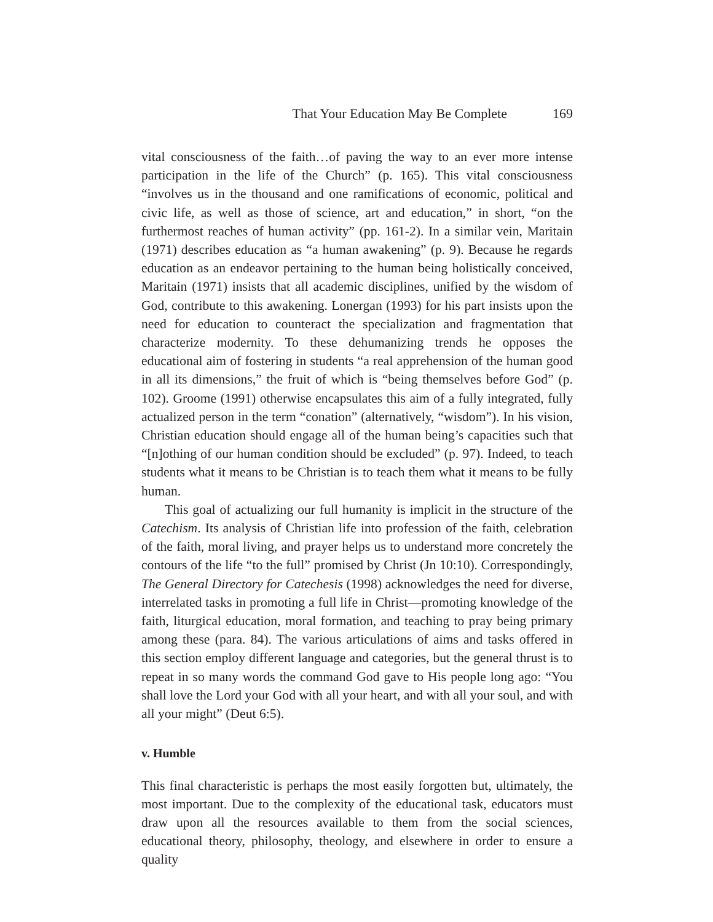That Your Education May Be Complete 169
vital consciousness of the faith…of paving the way to an ever more intense participation in the life of the Church” (p. 165). This vital consciousness “involves us in the thousand and one ramifications of economic, political and civic life, as well as those of science, art and education,” in short, “on the furthermost reaches of human activity” (pp. 161-2). In a similar vein, Maritain (1971) describes education as “a human awakening” (p. 9). Because he regards education as an endeavor pertaining to the human being holistically conceived, Maritain (1971) insists that all academic disciplines, unified by the wisdom of God, contribute to this awakening. Lonergan (1993) for his part insists upon the need for education to counteract the specialization and fragmentation that characterize modernity. To these dehumanizing trends he opposes the educational aim of fostering in students “a real apprehension of the human good in all its dimensions,” the fruit of which is “being themselves before God” (p. 102). Groome (1991) otherwise encapsulates this aim of a fully integrated, fully actualized person in the term “conation” (alternatively, “wisdom”). In his vision, Christian education should engage all of the human being’s capacities such that “[n]othing of our human condition should be excluded” (p. 97). Indeed, to teach students what it means to be Christian is to teach them what it means to be fully human.
This goal of actualizing our full humanity is implicit in the structure of the Catechism. Its analysis of Christian life into profession of the faith, celebration of the faith, moral living, and prayer helps us to understand more concretely the contours of the life “to the full” promised by Christ (Jn 10:10). Correspondingly, The General Directory for Catechesis (1998) acknowledges the need for diverse, interrelated tasks in promoting a full life in Christ—promoting knowledge of the faith, liturgical education, moral formation, and teaching to pray being primary among these (para. 84). The various articulations of aims and tasks offered in this section employ different language and categories, but the general thrust is to repeat in so many words the command God gave to His people long ago: “You shall love the Lord your God with all your heart, and with all your soul, and with all your might” (Deut 6:5).
v. Humble
This final characteristic is perhaps the most easily forgotten but, ultimately, the most important. Due to the complexity of the educational task, educators must draw upon all the resources available to them from the social sciences, educational theory, philosophy, theology, and elsewhere in order to ensure a quality